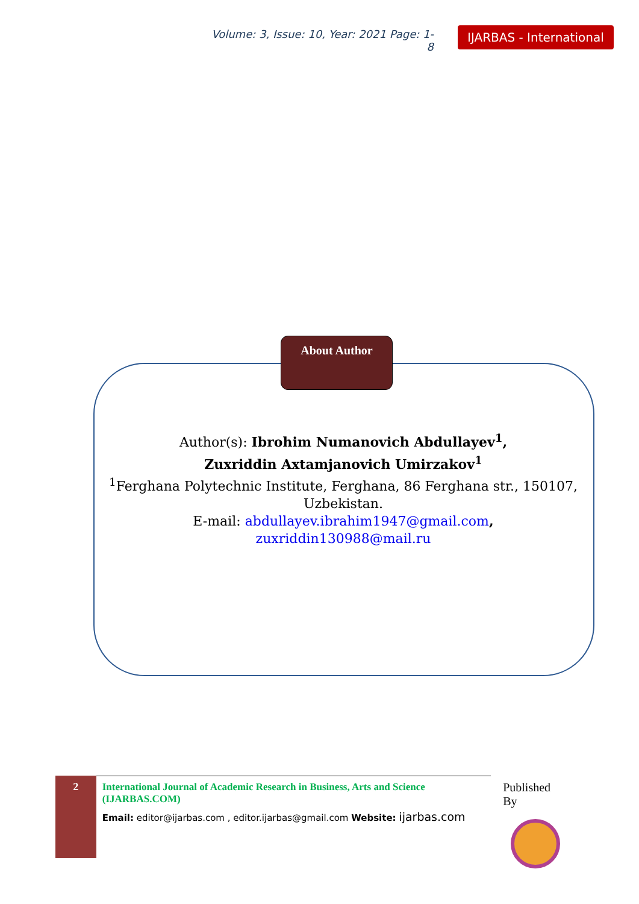Volume: 3, Issue: 10, Year: 2021 Page: 1-8
IJARBAS - International
About Author
Author(s): Ibrohim Numanovich Abdullayev<sup>1</sup>,
Zuxriddin Axtamjanovich Umirzakov<sup>1</sup>
<sup>1</sup> Ferghana Polytechnic Institute, Ferghana, 86 Ferghana str., 150107, Uzbekistan.
E-mail: abdullayev.ibrahim1947@gmail.com,
zuxriddin130988@mail.ru
2
International Journal of Academic Research in Business, Arts and Science (IJARBAS.COM)
Email: editor@ijarbas.com , editor.ijarbas@gmail.com Website: ijarbas.com
Published By